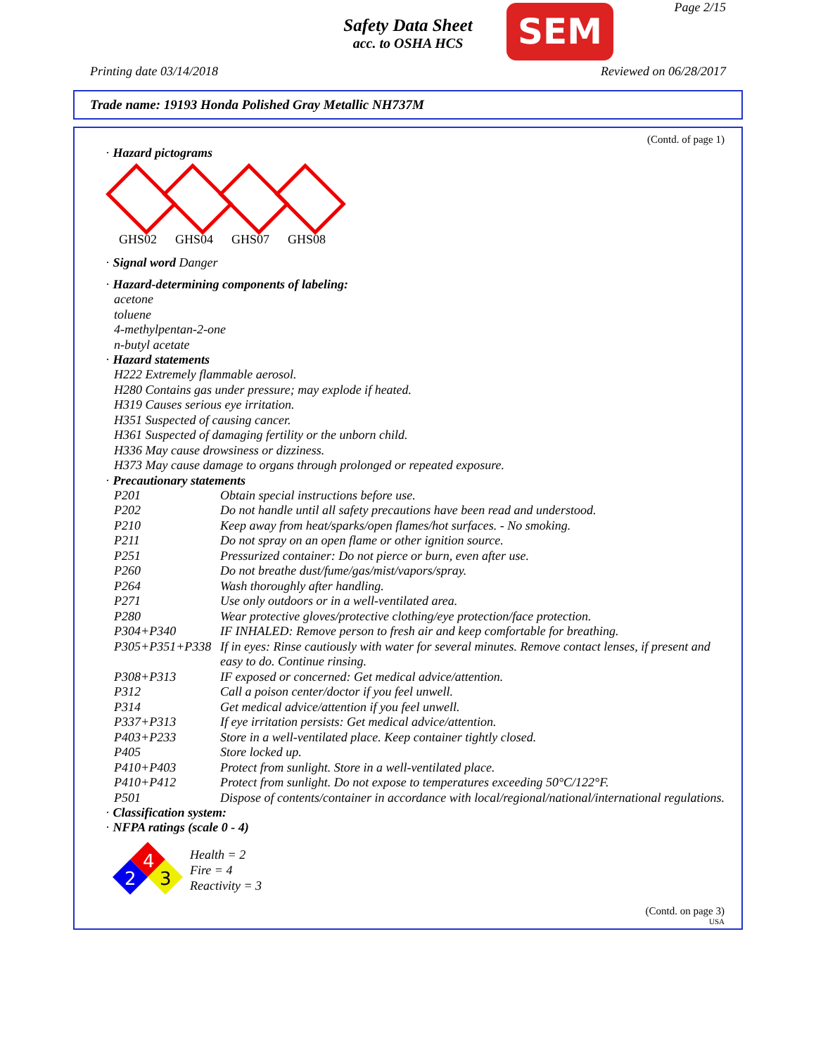Safety Data Sheet
acc. to OSHA HCS
SEM Page 2/15
Printing date 03/14/2018 Reviewed on 06/28/2017
Trade name: 19193 Honda Polished Gray Metallic NH737M
(Contd. of page 1)
· Hazard pictograms
GHS02 GHS04 GHS07 GHS08
· Signal word Danger
· Hazard-determining components of labeling:
acetone
toluene
4-methylpentan-2-one
n-butyl acetate
· Hazard statements
H222 Extremely flammable aerosol.
H280 Contains gas under pressure; may explode if heated.
H319 Causes serious eye irritation.
H351 Suspected of causing cancer.
H361 Suspected of damaging fertility or the unborn child.
H336 May cause drowsiness or dizziness.
H373 May cause damage to organs through prolonged or repeated exposure.
· Precautionary statements
P201 Obtain special instructions before use.
P202 Do not handle until all safety precautions have been read and understood.
P210 Keep away from heat/sparks/open flames/hot surfaces. - No smoking.
P211 Do not spray on an open flame or other ignition source.
P251 Pressurized container: Do not pierce or burn, even after use.
P260 Do not breathe dust/fume/gas/mist/vapors/spray.
P264 Wash thoroughly after handling.
P271 Use only outdoors or in a well-ventilated area.
P280 Wear protective gloves/protective clothing/eye protection/face protection.
P304+P340 IF INHALED: Remove person to fresh air and keep comfortable for breathing.
P305+P351+P338 If in eyes: Rinse cautiously with water for several minutes. Remove contact lenses, if present and easy to do. Continue rinsing.
P308+P313 IF exposed or concerned: Get medical advice/attention.
P312 Call a poison center/doctor if you feel unwell.
P314 Get medical advice/attention if you feel unwell.
P337+P313 If eye irritation persists: Get medical advice/attention.
P403+P233 Store in a well-ventilated place. Keep container tightly closed.
P405 Store locked up.
P410+P403 Protect from sunlight. Store in a well-ventilated place.
P410+P412 Protect from sunlight. Do not expose to temperatures exceeding 50°C/122°F.
P501 Dispose of contents/container in accordance with local/regional/national/international regulations.
· Classification system:
· NFPA ratings (scale 0 - 4)
4
2
3
Health = 2
Fire = 4
Reactivity = 3
(Contd. on page 3)
USA